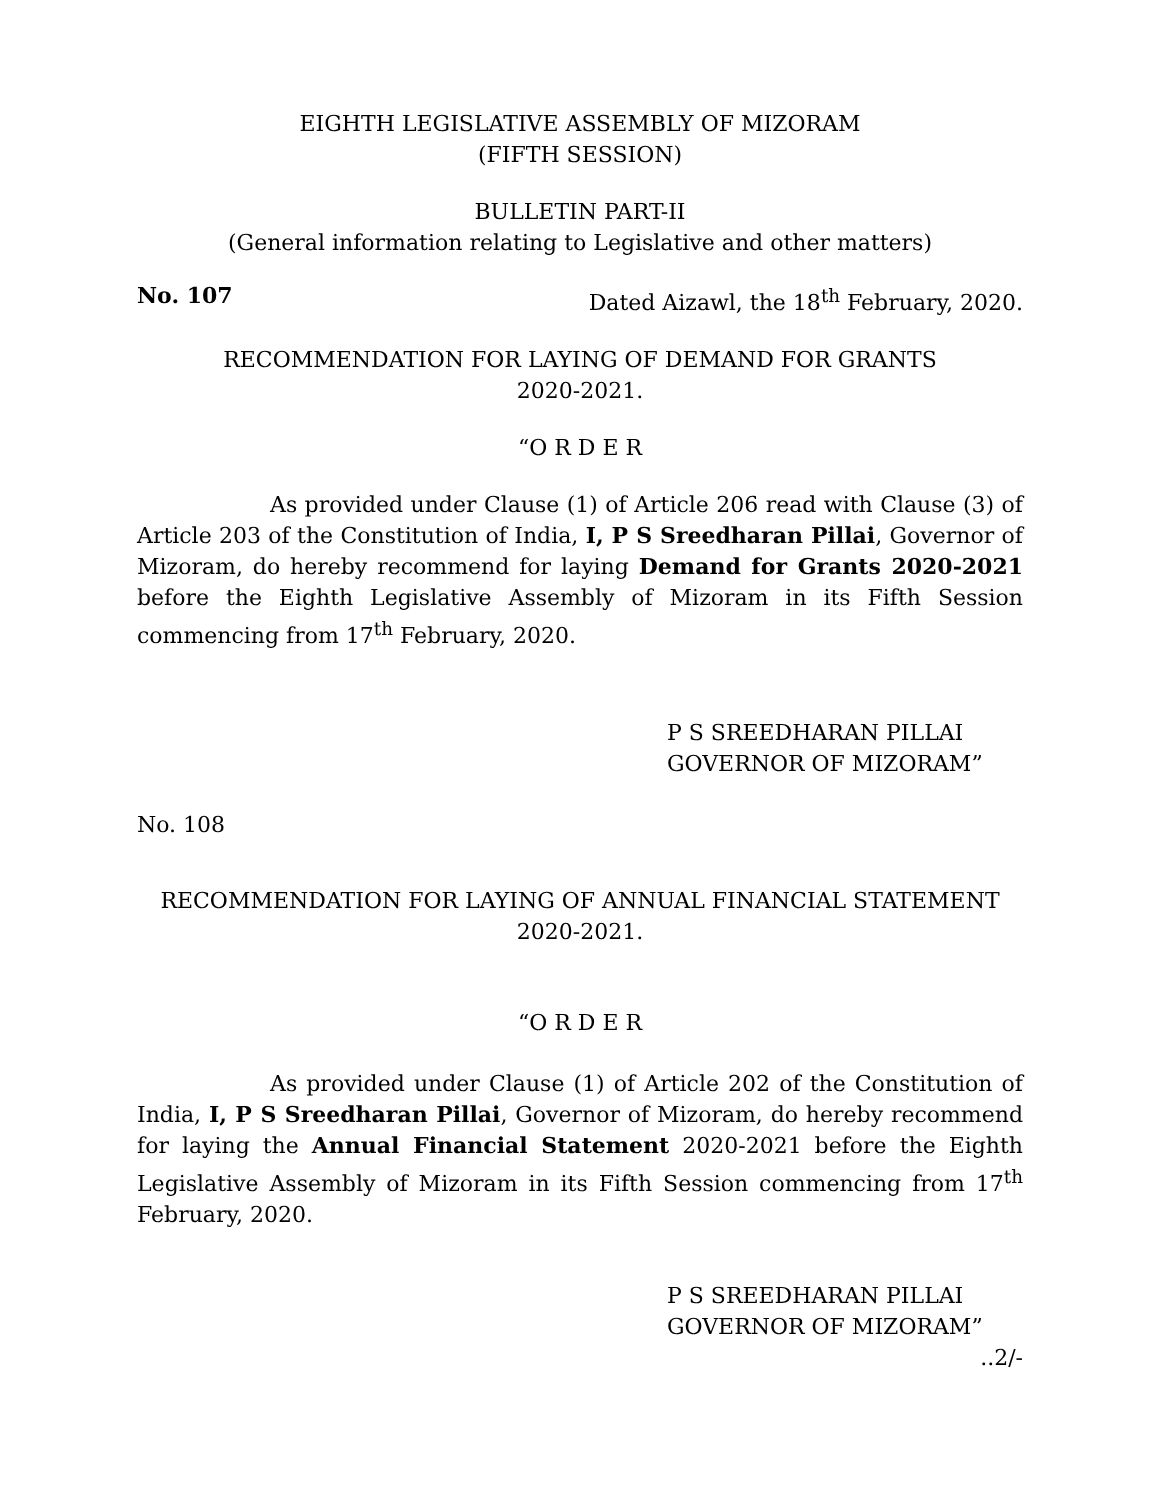EIGHTH LEGISLATIVE ASSEMBLY OF MIZORAM
(FIFTH SESSION)
BULLETIN PART-II
(General information relating to Legislative and other matters)
No. 107 Dated Aizawl, the 18<sup>th</sup> February, 2020.
RECOMMENDATION FOR LAYING OF DEMAND FOR GRANTS
2020-2021.
“O R D E R
As provided under Clause (1) of Article 206 read with Clause (3) of Article 203 of the Constitution of India, I, P S Sreedharan Pillai, Governor of Mizoram, do hereby recommend for laying Demand for Grants 2020-2021 before the Eighth Legislative Assembly of Mizoram in its Fifth Session commencing from 17<sup>th</sup> February, 2020.
P S SREEDHARAN PILLAI
GOVERNOR OF MIZORAM”
No. 108
RECOMMENDATION FOR LAYING OF ANNUAL FINANCIAL STATEMENT
2020-2021.
“O R D E R
As provided under Clause (1) of Article 202 of the Constitution of India, I, P S Sreedharan Pillai, Governor of Mizoram, do hereby recommend for laying the Annual Financial Statement 2020-2021 before the Eighth Legislative Assembly of Mizoram in its Fifth Session commencing from 17<sup>th</sup> February, 2020.
P S SREEDHARAN PILLAI
GOVERNOR OF MIZORAM”
..2/-